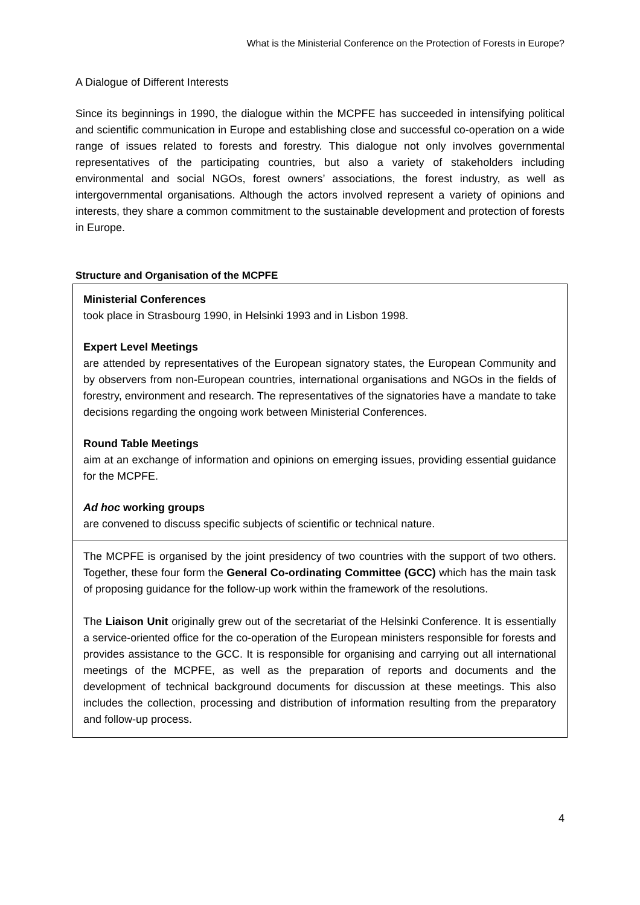What is the Ministerial Conference on the Protection of Forests in Europe?
A Dialogue of Different Interests
Since its beginnings in 1990, the dialogue within the MCPFE has succeeded in intensifying political and scientific communication in Europe and establishing close and successful co-operation on a wide range of issues related to forests and forestry. This dialogue not only involves governmental representatives of the participating countries, but also a variety of stakeholders including environmental and social NGOs, forest owners’ associations, the forest industry, as well as intergovernmental organisations. Although the actors involved represent a variety of opinions and interests, they share a common commitment to the sustainable development and protection of forests in Europe.
Structure and Organisation of the MCPFE
Ministerial Conferences
took place in Strasbourg 1990, in Helsinki 1993 and in Lisbon 1998.
Expert Level Meetings
are attended by representatives of the European signatory states, the European Community and by observers from non-European countries, international organisations and NGOs in the fields of forestry, environment and research. The representatives of the signatories have a mandate to take decisions regarding the ongoing work between Ministerial Conferences.
Round Table Meetings
aim at an exchange of information and opinions on emerging issues, providing essential guidance for the MCPFE.
Ad hoc working groups
are convened to discuss specific subjects of scientific or technical nature.
The MCPFE is organised by the joint presidency of two countries with the support of two others. Together, these four form the General Co-ordinating Committee (GCC) which has the main task of proposing guidance for the follow-up work within the framework of the resolutions.
The Liaison Unit originally grew out of the secretariat of the Helsinki Conference. It is essentially a service-oriented office for the co-operation of the European ministers responsible for forests and provides assistance to the GCC. It is responsible for organising and carrying out all international meetings of the MCPFE, as well as the preparation of reports and documents and the development of technical background documents for discussion at these meetings. This also includes the collection, processing and distribution of information resulting from the preparatory and follow-up process.
4